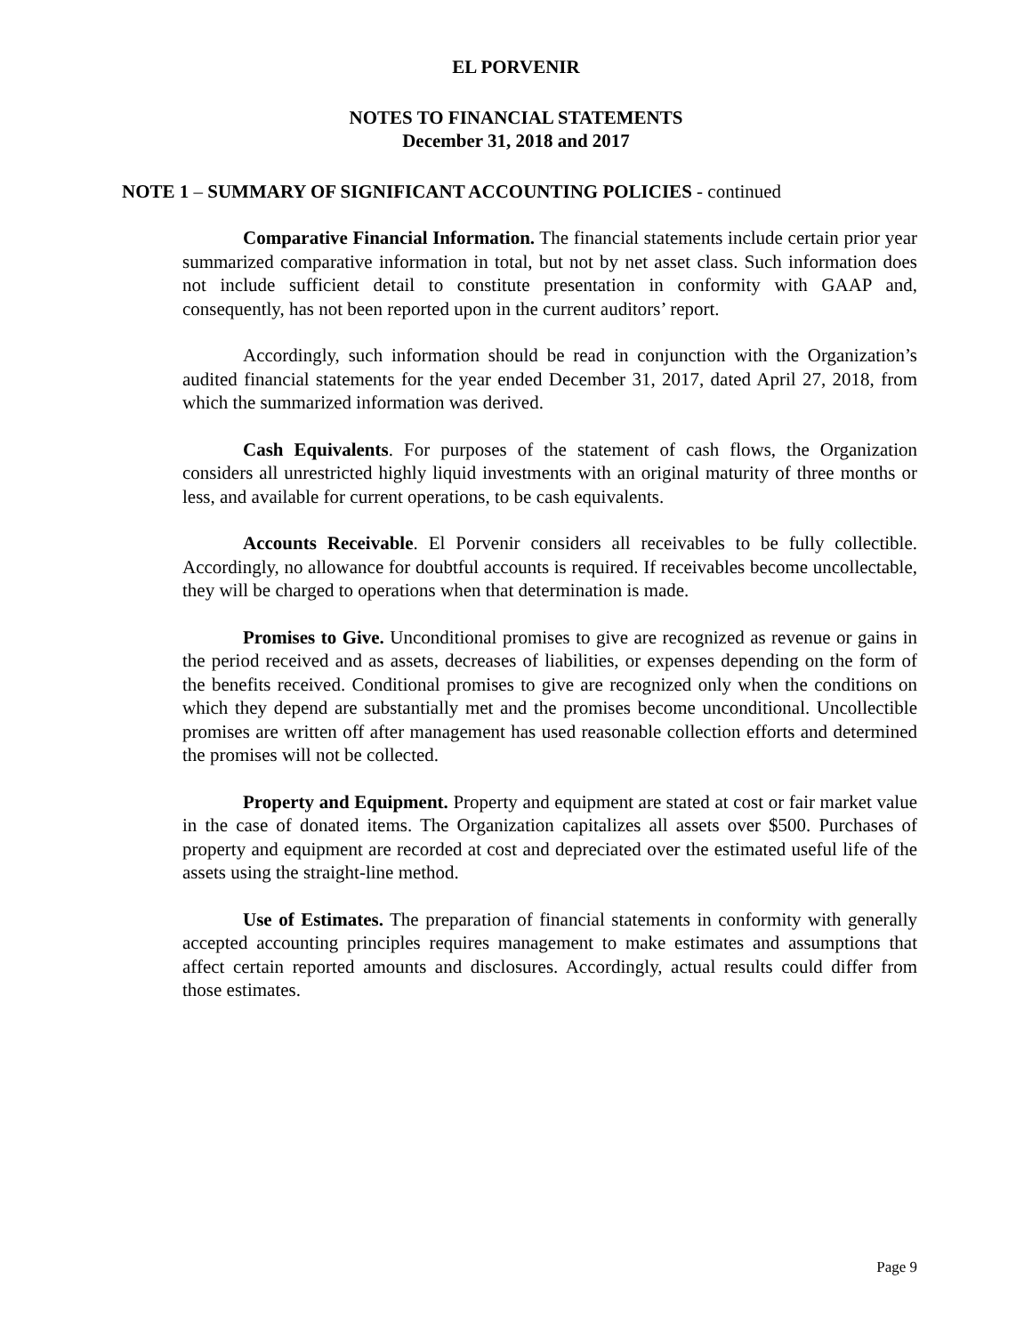EL PORVENIR
NOTES TO FINANCIAL STATEMENTS
December 31, 2018 and 2017
NOTE 1 – SUMMARY OF SIGNIFICANT ACCOUNTING POLICIES - continued
Comparative Financial Information. The financial statements include certain prior year summarized comparative information in total, but not by net asset class. Such information does not include sufficient detail to constitute presentation in conformity with GAAP and, consequently, has not been reported upon in the current auditors’ report.
Accordingly, such information should be read in conjunction with the Organization’s audited financial statements for the year ended December 31, 2017, dated April 27, 2018, from which the summarized information was derived.
Cash Equivalents. For purposes of the statement of cash flows, the Organization considers all unrestricted highly liquid investments with an original maturity of three months or less, and available for current operations, to be cash equivalents.
Accounts Receivable. El Porvenir considers all receivables to be fully collectible. Accordingly, no allowance for doubtful accounts is required. If receivables become uncollectable, they will be charged to operations when that determination is made.
Promises to Give. Unconditional promises to give are recognized as revenue or gains in the period received and as assets, decreases of liabilities, or expenses depending on the form of the benefits received. Conditional promises to give are recognized only when the conditions on which they depend are substantially met and the promises become unconditional. Uncollectible promises are written off after management has used reasonable collection efforts and determined the promises will not be collected.
Property and Equipment. Property and equipment are stated at cost or fair market value in the case of donated items. The Organization capitalizes all assets over $500. Purchases of property and equipment are recorded at cost and depreciated over the estimated useful life of the assets using the straight-line method.
Use of Estimates. The preparation of financial statements in conformity with generally accepted accounting principles requires management to make estimates and assumptions that affect certain reported amounts and disclosures. Accordingly, actual results could differ from those estimates.
Page 9